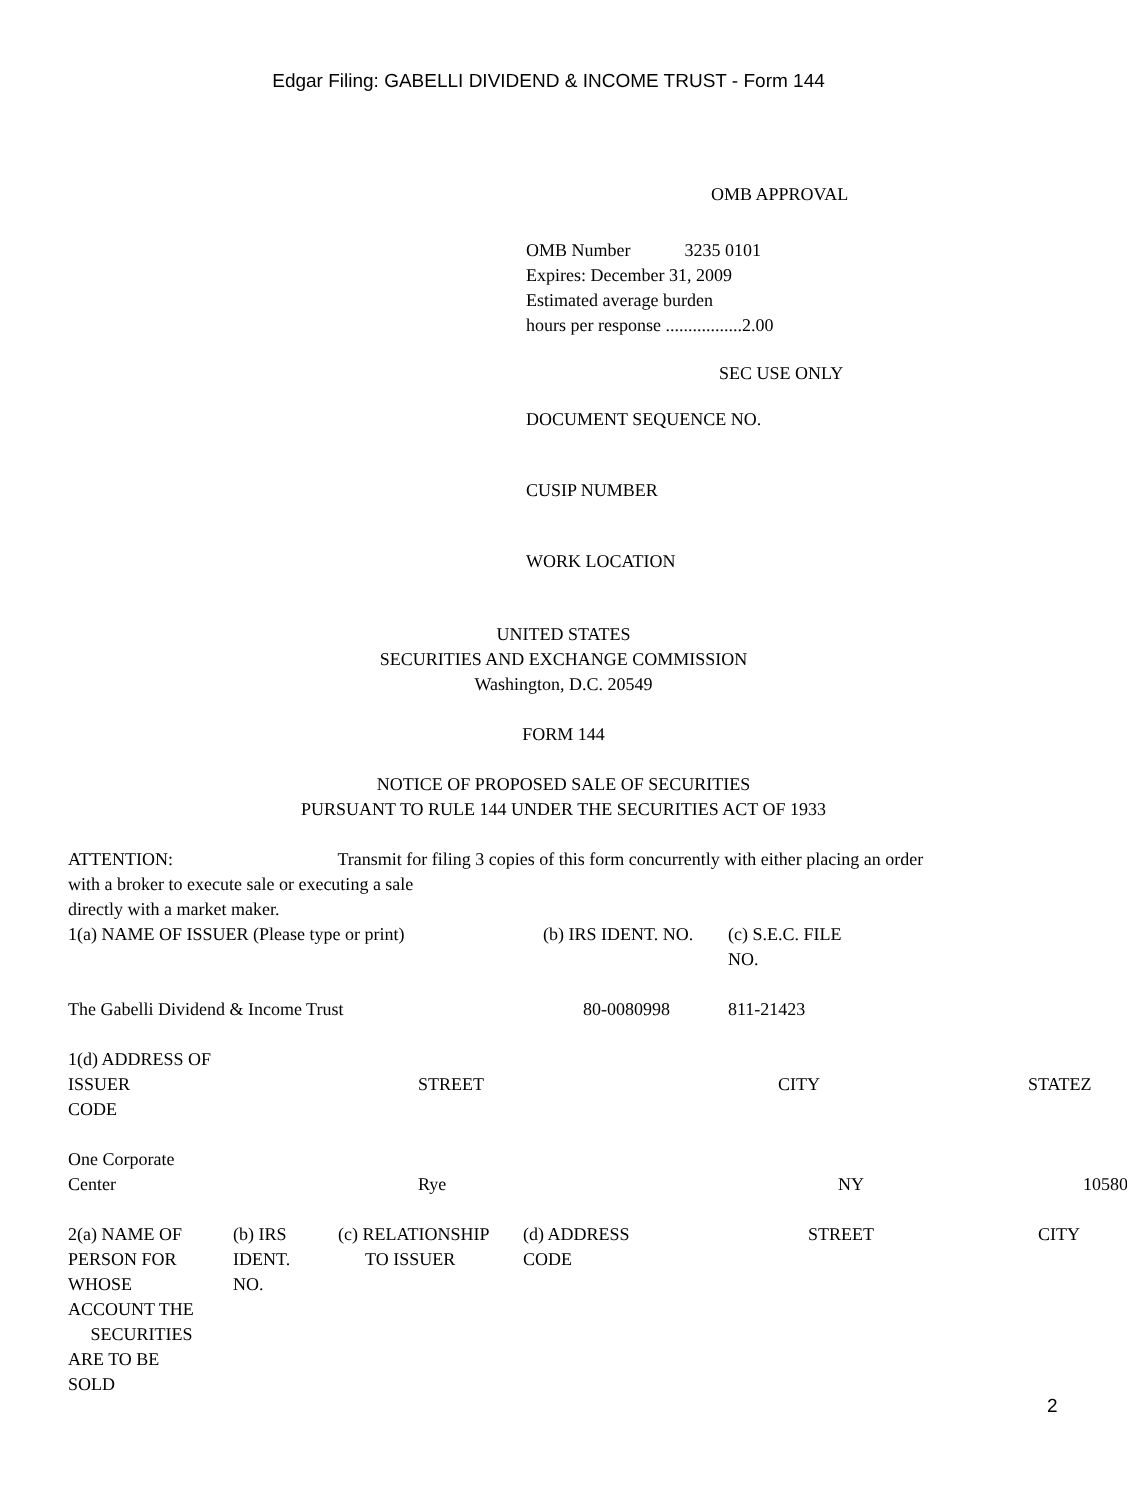Edgar Filing: GABELLI DIVIDEND & INCOME TRUST - Form 144
OMB APPROVAL
OMB Number 3235 0101
Expires: December 31, 2009
Estimated average burden
hours per response .................2.00
SEC USE ONLY
DOCUMENT SEQUENCE NO.
CUSIP NUMBER
WORK LOCATION
UNITED STATES
SECURITIES AND EXCHANGE COMMISSION
Washington, D.C. 20549
FORM 144
NOTICE OF PROPOSED SALE OF SECURITIES
PURSUANT TO RULE 144 UNDER THE SECURITIES ACT OF 1933
ATTENTION: Transmit for filing 3 copies of this form concurrently with either placing an order
with a broker to execute sale or executing a sale
directly with a market maker.
| 1(a) NAME OF ISSUER (Please type or print) | (b) IRS IDENT. NO. | (c) S.E.C. FILE NO. |
| The Gabelli Dividend & Income Trust | 80-0080998 | 811-21423 |
| 1(d) ADDRESS OF ISSUER CODE | STREET | CITY | STATEZ |
| One Corporate Center | Rye | NY | 10580 |
| 2(a) NAME OF PERSON FOR WHOSE ACCOUNT THE SECURITIES ARE TO BE SOLD | (b) IRS IDENT. NO. | (c) RELATIONSHIP TO ISSUER | (d) ADDRESS CODE | STREET | CITY |
2